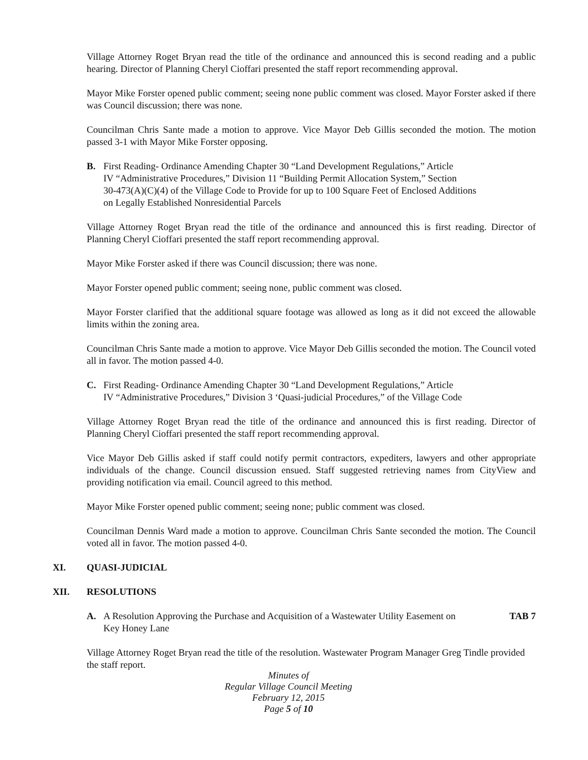Village Attorney Roget Bryan read the title of the ordinance and announced this is second reading and a public hearing. Director of Planning Cheryl Cioffari presented the staff report recommending approval.
Mayor Mike Forster opened public comment; seeing none public comment was closed. Mayor Forster asked if there was Council discussion; there was none.
Councilman Chris Sante made a motion to approve. Vice Mayor Deb Gillis seconded the motion. The motion passed 3-1 with Mayor Mike Forster opposing.
B. First Reading- Ordinance Amending Chapter 30 “Land Development Regulations,” Article
IV “Administrative Procedures,” Division 11 “Building Permit Allocation System,” Section
30-473(A)(C)(4) of the Village Code to Provide for up to 100 Square Feet of Enclosed Additions
on Legally Established Nonresidential Parcels
Village Attorney Roget Bryan read the title of the ordinance and announced this is first reading. Director of Planning Cheryl Cioffari presented the staff report recommending approval.
Mayor Mike Forster asked if there was Council discussion; there was none.
Mayor Forster opened public comment; seeing none, public comment was closed.
Mayor Forster clarified that the additional square footage was allowed as long as it did not exceed the allowable limits within the zoning area.
Councilman Chris Sante made a motion to approve. Vice Mayor Deb Gillis seconded the motion. The Council voted all in favor. The motion passed 4-0.
C. First Reading- Ordinance Amending Chapter 30 “Land Development Regulations,” Article
IV “Administrative Procedures,” Division 3 ‘Quasi-judicial Procedures,” of the Village Code
Village Attorney Roget Bryan read the title of the ordinance and announced this is first reading. Director of Planning Cheryl Cioffari presented the staff report recommending approval.
Vice Mayor Deb Gillis asked if staff could notify permit contractors, expediters, lawyers and other appropriate individuals of the change. Council discussion ensued. Staff suggested retrieving names from CityView and providing notification via email. Council agreed to this method.
Mayor Mike Forster opened public comment; seeing none; public comment was closed.
Councilman Dennis Ward made a motion to approve. Councilman Chris Sante seconded the motion. The Council voted all in favor. The motion passed 4-0.
XI. QUASI-JUDICIAL
XII. RESOLUTIONS
A. A Resolution Approving the Purchase and Acquisition of a Wastewater Utility Easement on
Key Honey Lane TAB 7
Village Attorney Roget Bryan read the title of the resolution. Wastewater Program Manager Greg Tindle provided the staff report.
Minutes of
Regular Village Council Meeting
February 12, 2015
Page 5 of 10